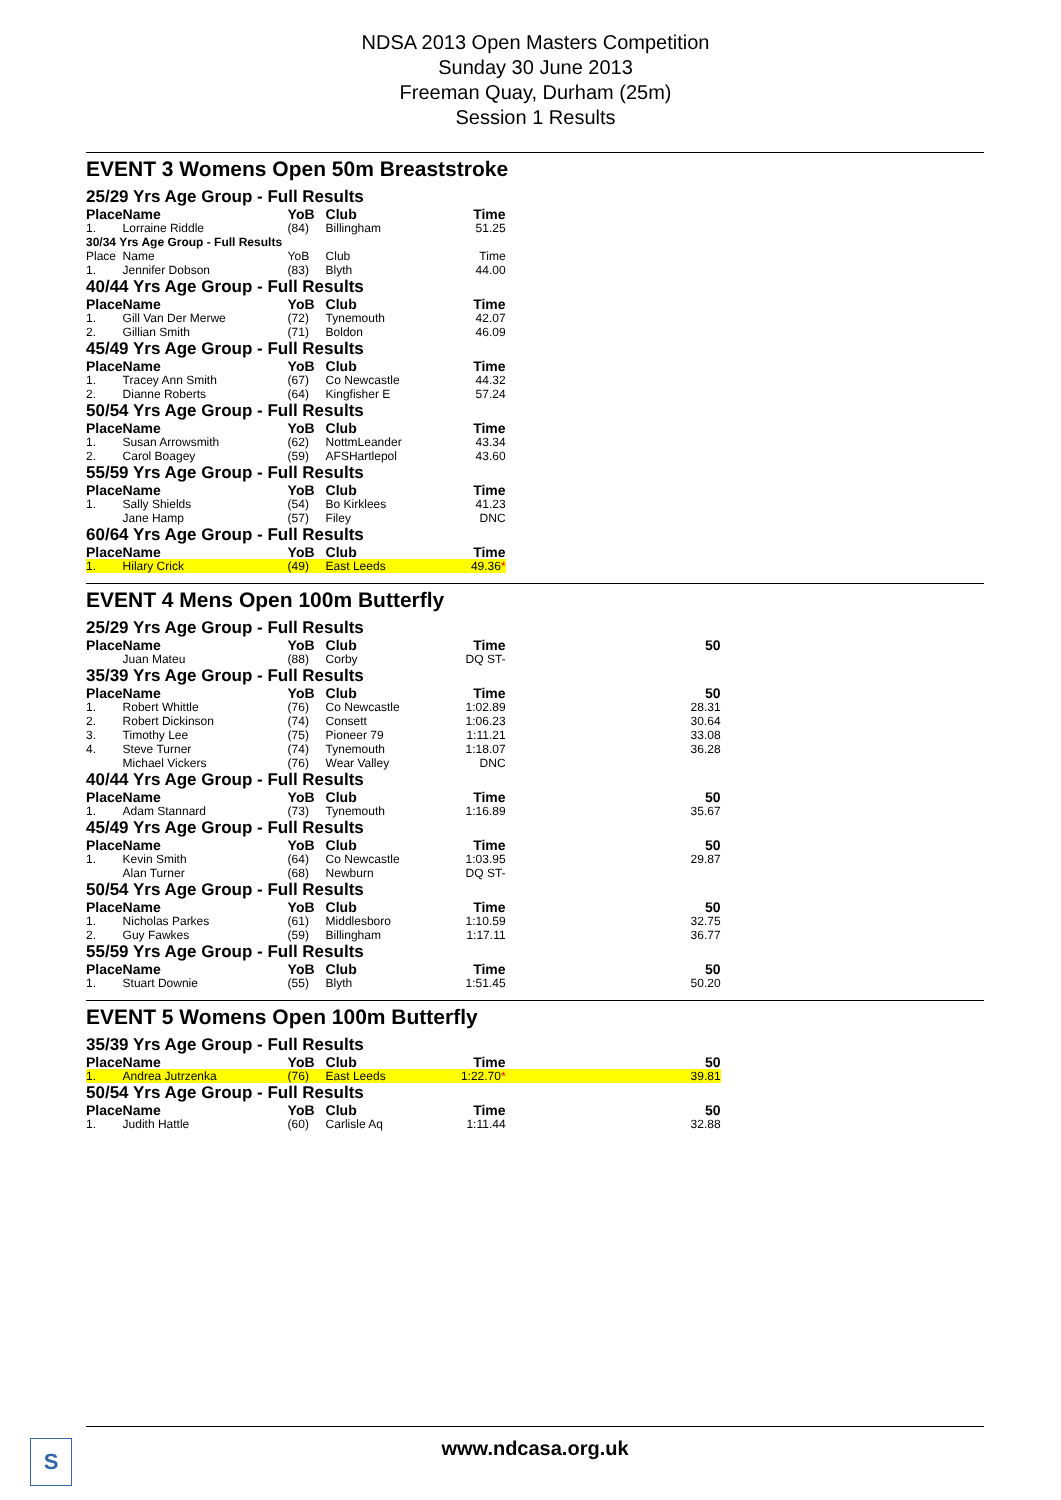NDSA 2013 Open Masters Competition
Sunday 30 June 2013
Freeman Quay, Durham (25m)
Session 1 Results
EVENT 3 Womens Open 50m Breaststroke
| 25/29 Yrs Age Group - Full Results | | | | |
| Place | Name | YoB | Club | Time |
| 1. | Lorraine Riddle | (84) | Billingham | 51.25 |
| 30/34 Yrs Age Group - Full Results | | | | |
| Place | Name | YoB | Club | Time |
| 1. | Jennifer Dobson | (83) | Blyth | 44.00 |
| 40/44 Yrs Age Group - Full Results | | | | |
| Place | Name | YoB | Club | Time |
| 1. | Gill Van Der Merwe | (72) | Tynemouth | 42.07 |
| 2. | Gillian Smith | (71) | Boldon | 46.09 |
| 45/49 Yrs Age Group - Full Results | | | | |
| Place | Name | YoB | Club | Time |
| 1. | Tracey Ann Smith | (67) | Co Newcastle | 44.32 |
| 2. | Dianne Roberts | (64) | Kingfisher E | 57.24 |
| 50/54 Yrs Age Group - Full Results | | | | |
| Place | Name | YoB | Club | Time |
| 1. | Susan Arrowsmith | (62) | NottmLeander | 43.34 |
| 2. | Carol Boagey | (59) | AFSHartlepol | 43.60 |
| 55/59 Yrs Age Group - Full Results | | | | |
| Place | Name | YoB | Club | Time |
| 1. | Sally Shields | (54) | Bo Kirklees | 41.23 |
| | Jane Hamp | (57) | Filey | DNC |
| 60/64 Yrs Age Group - Full Results | | | | |
| Place | Name | YoB | Club | Time |
| 1. | Hilary Crick | (49) | East Leeds | 49.36 * |
EVENT 4 Mens Open 100m Butterfly
| 25/29 Yrs Age Group - Full Results | | | | | |
| Place | Name | YoB | Club | Time | 50 |
| | Juan Mateu | (88) | Corby | DQ ST- | |
| 35/39 Yrs Age Group - Full Results | | | | | |
| Place | Name | YoB | Club | Time | 50 |
| 1. | Robert Whittle | (76) | Co Newcastle | 1:02.89 | 28.31 |
| 2. | Robert Dickinson | (74) | Consett | 1:06.23 | 30.64 |
| 3. | Timothy Lee | (75) | Pioneer 79 | 1:11.21 | 33.08 |
| 4. | Steve Turner | (74) | Tynemouth | 1:18.07 | 36.28 |
| | Michael Vickers | (76) | Wear Valley | DNC | |
| 40/44 Yrs Age Group - Full Results | | | | | |
| Place | Name | YoB | Club | Time | 50 |
| 1. | Adam Stannard | (73) | Tynemouth | 1:16.89 | 35.67 |
| 45/49 Yrs Age Group - Full Results | | | | | |
| Place | Name | YoB | Club | Time | 50 |
| 1. | Kevin Smith | (64) | Co Newcastle | 1:03.95 | 29.87 |
| | Alan Turner | (68) | Newburn | DQ ST- | |
| 50/54 Yrs Age Group - Full Results | | | | | |
| Place | Name | YoB | Club | Time | 50 |
| 1. | Nicholas Parkes | (61) | Middlesboro | 1:10.59 | 32.75 |
| 2. | Guy Fawkes | (59) | Billingham | 1:17.11 | 36.77 |
| 55/59 Yrs Age Group - Full Results | | | | | |
| Place | Name | YoB | Club | Time | 50 |
| 1. | Stuart Downie | (55) | Blyth | 1:51.45 | 50.20 |
EVENT 5 Womens Open 100m Butterfly
| 35/39 Yrs Age Group - Full Results | | | | | |
| Place | Name | YoB | Club | Time | 50 |
| 1. | Andrea Jutrzenka | (76) | East Leeds | 1:22.70 * | 39.81 |
| 50/54 Yrs Age Group - Full Results | | | | | |
| Place | Name | YoB | Club | Time | 50 |
| 1. | Judith Hattle | (60) | Carlisle Aq | 1:11.44 | 32.88 |
S
www.ndcasa.org.uk